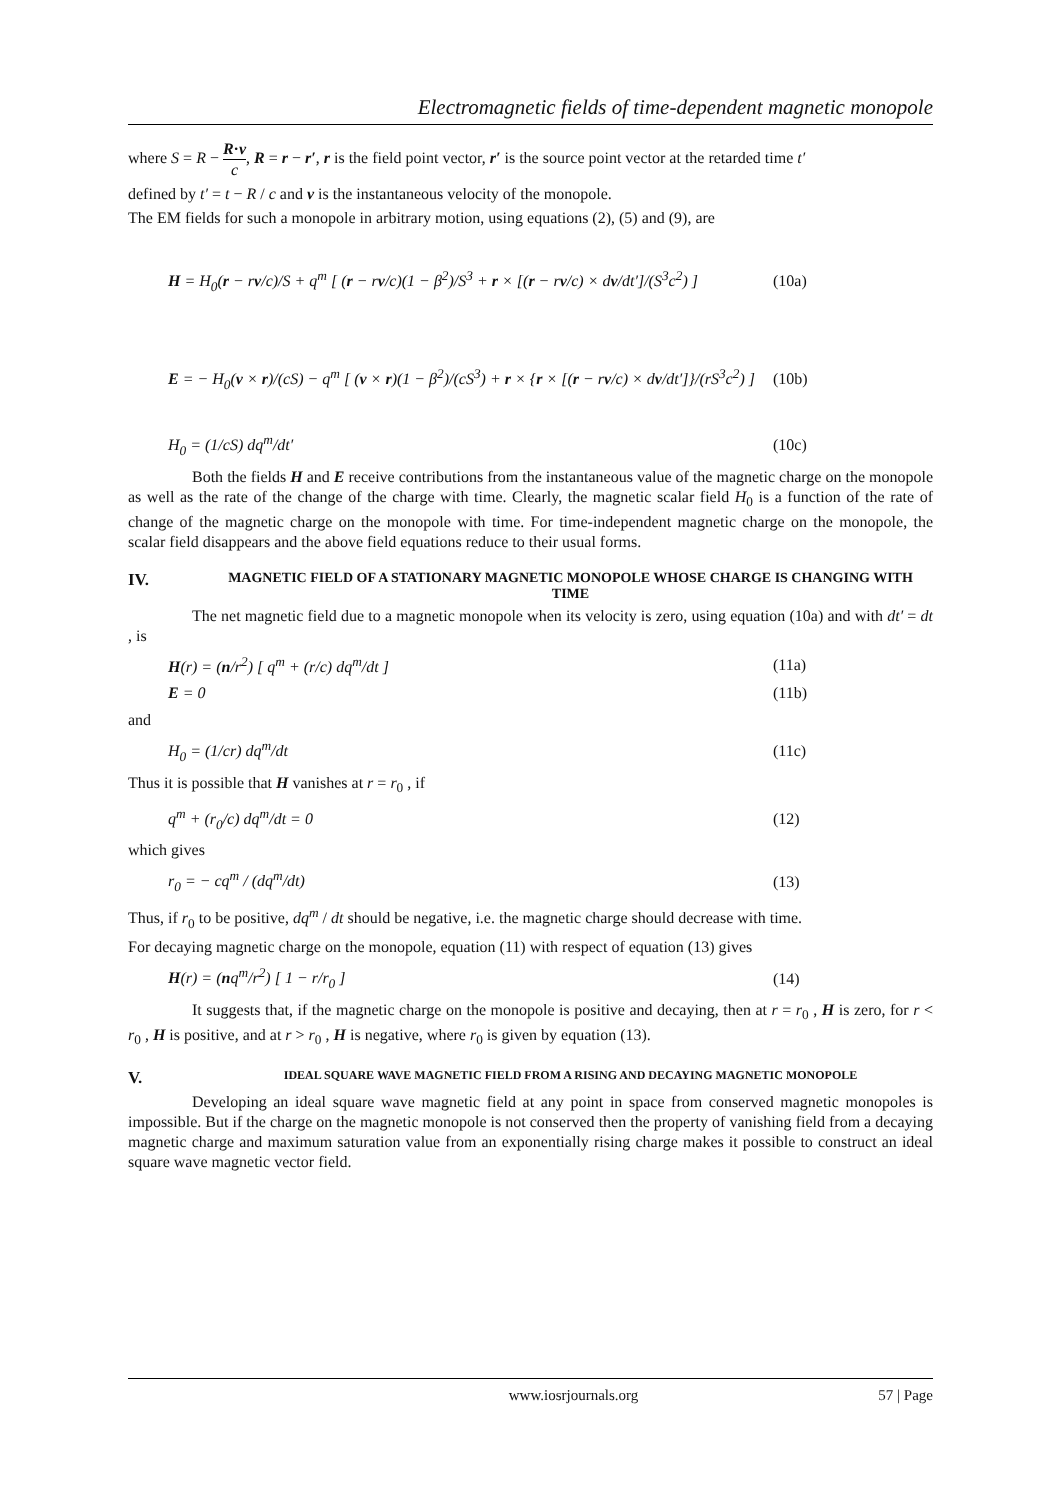Electromagnetic fields of time-dependent magnetic monopole
where S = R − R·v c, R = r − r′, r is the field point vector, r′ is the source point vector at the retarded time t′
defined by t′ = t − R / c and v is the instantaneous velocity of the monopole.
The EM fields for such a monopole in arbitrary motion, using equations (2), (5) and (9), are
H = H<sub>0</sub>(r − rv/c)/S + q<sup>m</sup> [ (r − rv/c)(1 − β<sup>2</sup>)/S<sup>3</sup> + r × [(r − rv/c) × dv/dt′]/(S<sup>3</sup>c<sup>2</sup>) ] (10a)
E = − H<sub>0</sub>(v × r)/(cS) − q<sup>m</sup> [ (v × r)(1 − β<sup>2</sup>)/(cS<sup>3</sup>) + r × {r × [(r − rv/c) × dv/dt′]}/(rS<sup>3</sup>c<sup>2</sup>) ] (10b)
H<sub>0</sub> = (1/cS) dq<sup>m</sup>/dt′ (10c)
Both the fields H and E receive contributions from the instantaneous value of the magnetic charge on the monopole as well as the rate of the change of the charge with time. Clearly, the magnetic scalar field H<sub>0</sub> is a function of the rate of change of the magnetic charge on the monopole with time. For time-independent magnetic charge on the monopole, the scalar field disappears and the above field equations reduce to their usual forms.
IV.
MAGNETIC FIELD OF A STATIONARY MAGNETIC MONOPOLE WHOSE CHARGE IS CHANGING WITH TIME
The net magnetic field due to a magnetic monopole when its velocity is zero, using equation (10a) and with dt′ = dt , is
H(r) = (n/r<sup>2</sup>) [ q<sup>m</sup> + (r/c) dq<sup>m</sup>/dt ] (11a)
E = 0 (11b)
and
H<sub>0</sub> = (1/cr) dq<sup>m</sup>/dt (11c)
Thus it is possible that H vanishes at r = r<sub>0</sub> , if
q<sup>m</sup> + (r<sub>0</sub>/c) dq<sup>m</sup>/dt = 0 (12)
which gives
r<sub>0</sub> = − cq<sup>m</sup> / (dq<sup>m</sup>/dt) (13)
Thus, if r<sub>0</sub> to be positive, dq<sup>m</sup> / dt should be negative, i.e. the magnetic charge should decrease with time.
For decaying magnetic charge on the monopole, equation (11) with respect of equation (13) gives
H(r) = (nq<sup>m</sup>/r<sup>2</sup>) [ 1 − r/r<sub>0</sub> ] (14)
It suggests that, if the magnetic charge on the monopole is positive and decaying, then at r = r<sub>0</sub> , H is zero, for r < r<sub>0</sub> , H is positive, and at r > r<sub>0</sub> , H is negative, where r<sub>0</sub> is given by equation (13).
V.
IDEAL SQUARE WAVE MAGNETIC FIELD FROM A RISING AND DECAYING MAGNETIC MONOPOLE
Developing an ideal square wave magnetic field at any point in space from conserved magnetic monopoles is impossible. But if the charge on the magnetic monopole is not conserved then the property of vanishing field from a decaying magnetic charge and maximum saturation value from an exponentially rising charge makes it possible to construct an ideal square wave magnetic vector field.
www.iosrjournals.org 57 | Page